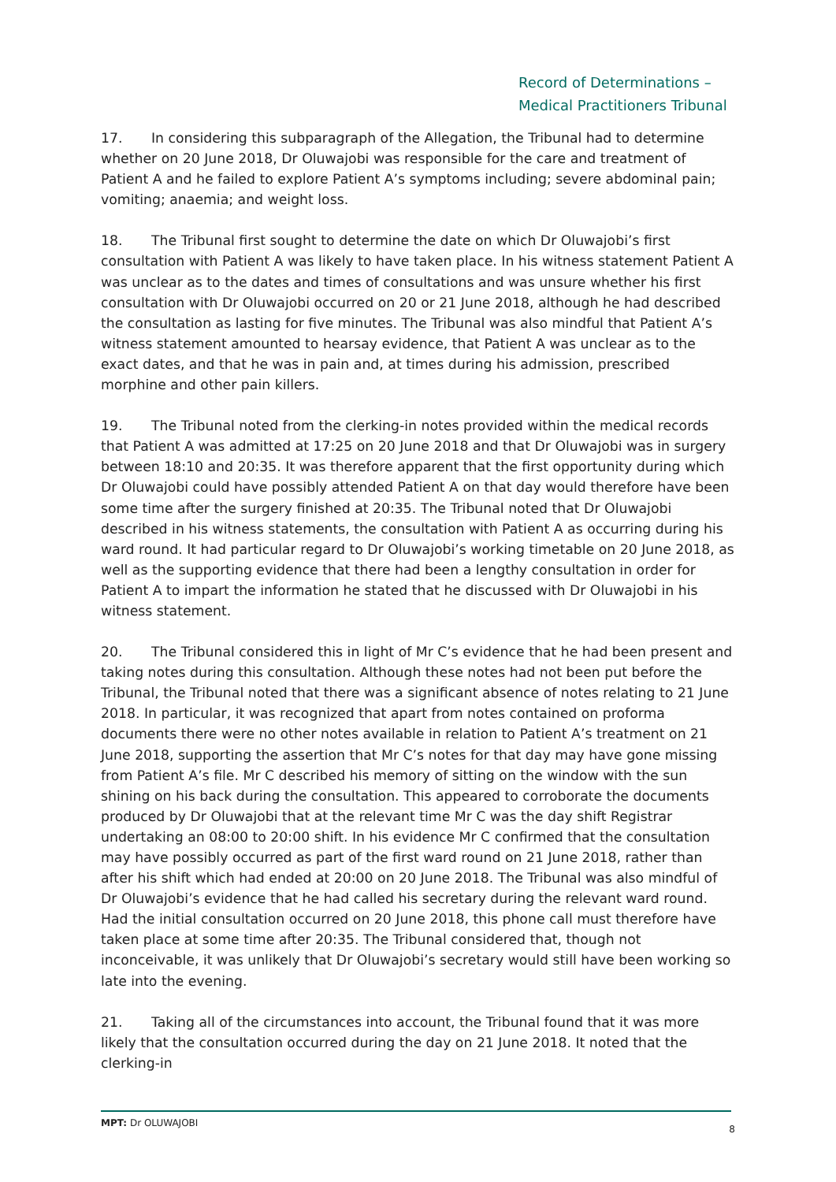Record of Determinations –
Medical Practitioners Tribunal
17. In considering this subparagraph of the Allegation, the Tribunal had to determine whether on 20 June 2018, Dr Oluwajobi was responsible for the care and treatment of Patient A and he failed to explore Patient A’s symptoms including; severe abdominal pain; vomiting; anaemia; and weight loss.
18. The Tribunal first sought to determine the date on which Dr Oluwajobi’s first consultation with Patient A was likely to have taken place. In his witness statement Patient A was unclear as to the dates and times of consultations and was unsure whether his first consultation with Dr Oluwajobi occurred on 20 or 21 June 2018, although he had described the consultation as lasting for five minutes. The Tribunal was also mindful that Patient A’s witness statement amounted to hearsay evidence, that Patient A was unclear as to the exact dates, and that he was in pain and, at times during his admission, prescribed morphine and other pain killers.
19. The Tribunal noted from the clerking-in notes provided within the medical records that Patient A was admitted at 17:25 on 20 June 2018 and that Dr Oluwajobi was in surgery between 18:10 and 20:35. It was therefore apparent that the first opportunity during which Dr Oluwajobi could have possibly attended Patient A on that day would therefore have been some time after the surgery finished at 20:35. The Tribunal noted that Dr Oluwajobi described in his witness statements, the consultation with Patient A as occurring during his ward round. It had particular regard to Dr Oluwajobi’s working timetable on 20 June 2018, as well as the supporting evidence that there had been a lengthy consultation in order for Patient A to impart the information he stated that he discussed with Dr Oluwajobi in his witness statement.
20. The Tribunal considered this in light of Mr C’s evidence that he had been present and taking notes during this consultation. Although these notes had not been put before the Tribunal, the Tribunal noted that there was a significant absence of notes relating to 21 June 2018. In particular, it was recognized that apart from notes contained on proforma documents there were no other notes available in relation to Patient A’s treatment on 21 June 2018, supporting the assertion that Mr C’s notes for that day may have gone missing from Patient A’s file. Mr C described his memory of sitting on the window with the sun shining on his back during the consultation. This appeared to corroborate the documents produced by Dr Oluwajobi that at the relevant time Mr C was the day shift Registrar undertaking an 08:00 to 20:00 shift. In his evidence Mr C confirmed that the consultation may have possibly occurred as part of the first ward round on 21 June 2018, rather than after his shift which had ended at 20:00 on 20 June 2018. The Tribunal was also mindful of Dr Oluwajobi’s evidence that he had called his secretary during the relevant ward round. Had the initial consultation occurred on 20 June 2018, this phone call must therefore have taken place at some time after 20:35. The Tribunal considered that, though not inconceivable, it was unlikely that Dr Oluwajobi’s secretary would still have been working so late into the evening.
21. Taking all of the circumstances into account, the Tribunal found that it was more likely that the consultation occurred during the day on 21 June 2018. It noted that the clerking-in
MPT: Dr OLUWAJOBI 8